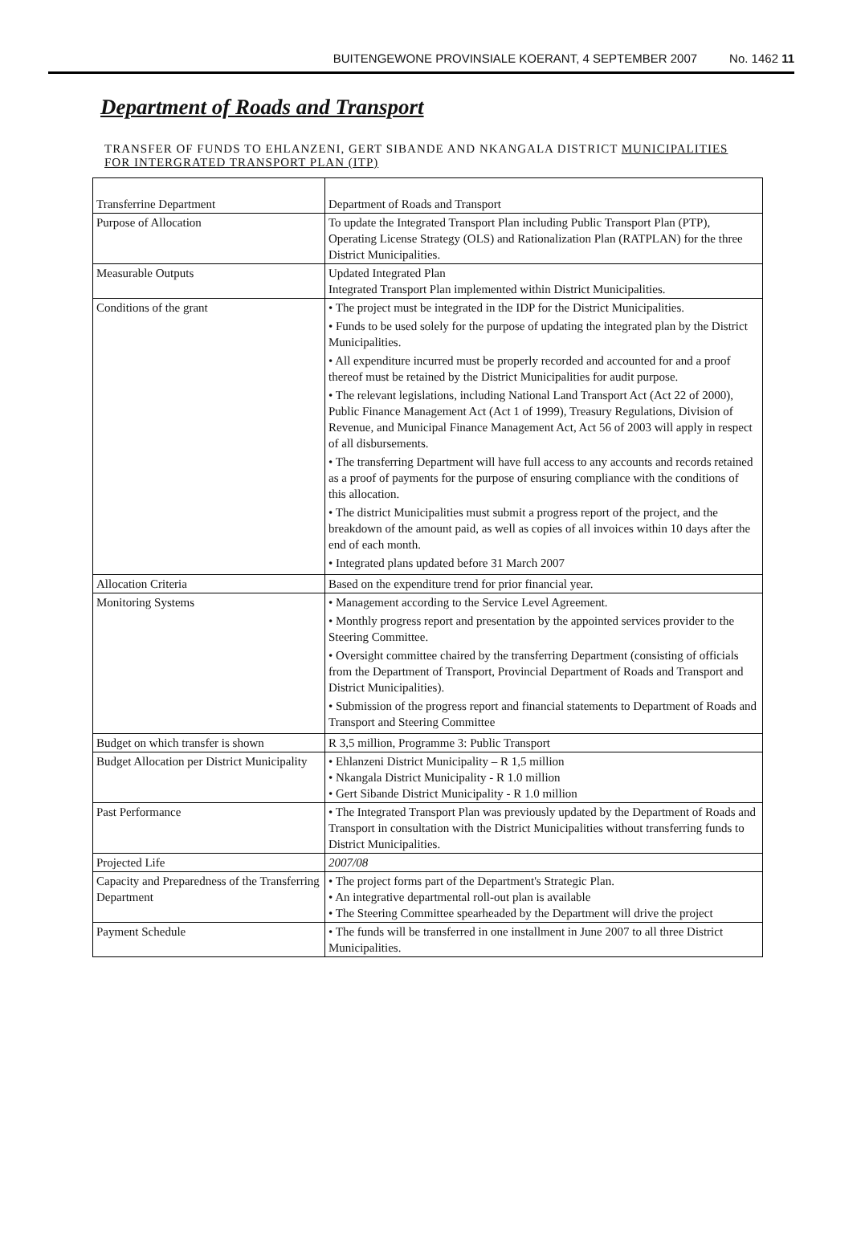BUITENGEWONE PROVINSIALE KOERANT, 4 SEPTEMBER 2007 No. 1462 11
Department of Roads and Transport
TRANSFER OF FUNDS TO EHLANZENI, GERT SIBANDE AND NKANGALA DISTRICT MUNICIPALITIES FOR INTERGRATED TRANSPORT PLAN (ITP)
| Transferrine Department | Department of Roads and Transport |
| Purpose of Allocation | To update the Integrated Transport Plan including Public Transport Plan (PTP), Operating License Strategy (OLS) and Rationalization Plan (RATPLAN) for the three District Municipalities. |
| Measurable Outputs | Updated Integrated Plan Integrated Transport Plan implemented within District Municipalities. |
| Conditions of the grant | • The project must be integrated in the IDP for the District Municipalities. • Funds to be used solely for the purpose of updating the integrated plan by the District Municipalities. • All expenditure incurred must be properly recorded and accounted for and a proof thereof must be retained by the District Municipalities for audit purpose. • The relevant legislations, including National Land Transport Act (Act 22 of 2000), Public Finance Management Act (Act 1 of 1999), Treasury Regulations, Division of Revenue, and Municipal Finance Management Act, Act 56 of 2003 will apply in respect of all disbursements. • The transferring Department will have full access to any accounts and records retained as a proof of payments for the purpose of ensuring compliance with the conditions of this allocation. • The district Municipalities must submit a progress report of the project, and the breakdown of the amount paid, as well as copies of all invoices within 10 days after the end of each month. • Integrated plans updated before 31 March 2007 |
| Allocation Criteria | Based on the expenditure trend for prior financial year. |
| Monitoring Systems | • Management according to the Service Level Agreement. • Monthly progress report and presentation by the appointed services provider to the Steering Committee. • Oversight committee chaired by the transferring Department (consisting of officials from the Department of Transport, Provincial Department of Roads and Transport and District Municipalities). • Submission of the progress report and financial statements to Department of Roads and Transport and Steering Committee |
| Budget on which transfer is shown | R 3,5 million, Programme 3: Public Transport |
| Budget Allocation per District Municipality | • Ehlanzeni District Municipality – R 1,5 million • Nkangala District Municipality - R 1.0 million • Gert Sibande District Municipality - R 1.0 million |
| Past Performance | • The Integrated Transport Plan was previously updated by the Department of Roads and Transport in consultation with the District Municipalities without transferring funds to District Municipalities. |
| Projected Life | 2007/08 |
| Capacity and Preparedness of the Transferring Department | • The project forms part of the Department's Strategic Plan. • An integrative departmental roll-out plan is available • The Steering Committee spearheaded by the Department will drive the project |
| Payment Schedule | • The funds will be transferred in one installment in June 2007 to all three District Municipalities. |